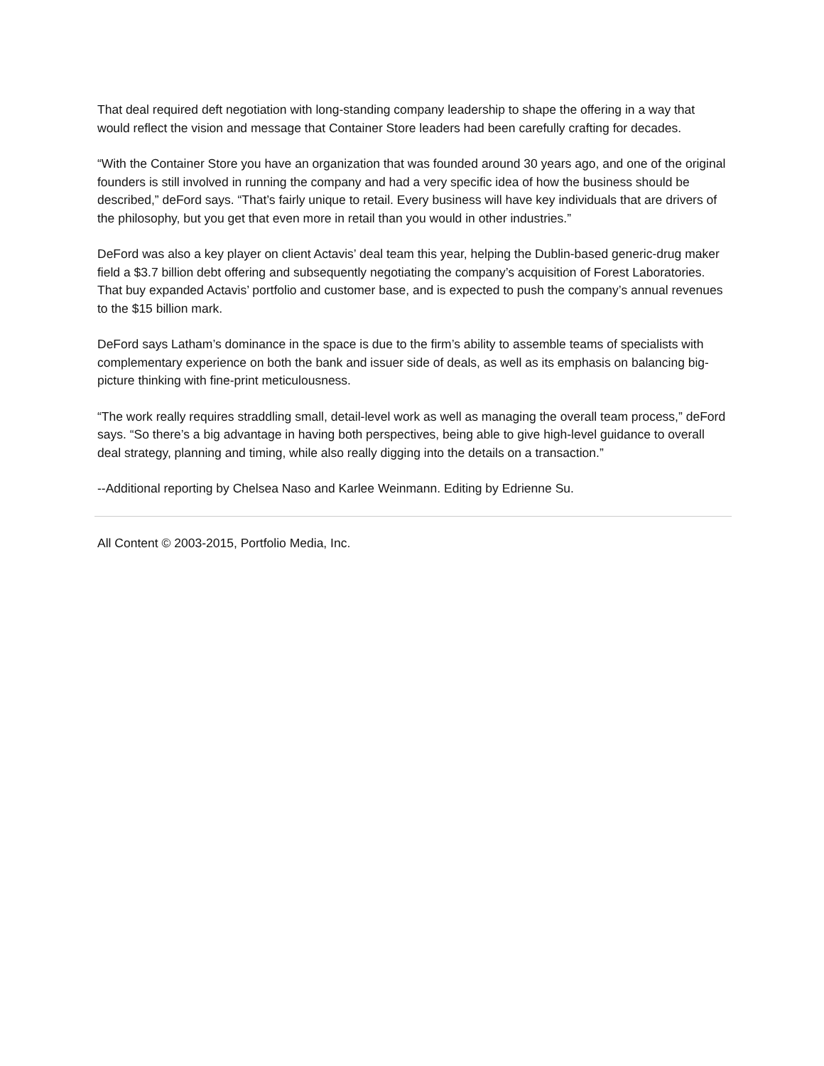That deal required deft negotiation with long-standing company leadership to shape the offering in a way that would reflect the vision and message that Container Store leaders had been carefully crafting for decades.
“With the Container Store you have an organization that was founded around 30 years ago, and one of the original founders is still involved in running the company and had a very specific idea of how the business should be described,” deFord says. “That’s fairly unique to retail. Every business will have key individuals that are drivers of the philosophy, but you get that even more in retail than you would in other industries.”
DeFord was also a key player on client Actavis’ deal team this year, helping the Dublin-based generic-drug maker field a $3.7 billion debt offering and subsequently negotiating the company’s acquisition of Forest Laboratories. That buy expanded Actavis’ portfolio and customer base, and is expected to push the company’s annual revenues to the $15 billion mark.
DeFord says Latham’s dominance in the space is due to the firm’s ability to assemble teams of specialists with complementary experience on both the bank and issuer side of deals, as well as its emphasis on balancing big-picture thinking with fine-print meticulousness.
“The work really requires straddling small, detail-level work as well as managing the overall team process,” deFord says. “So there’s a big advantage in having both perspectives, being able to give high-level guidance to overall deal strategy, planning and timing, while also really digging into the details on a transaction.”
--Additional reporting by Chelsea Naso and Karlee Weinmann. Editing by Edrienne Su.
All Content © 2003-2015, Portfolio Media, Inc.